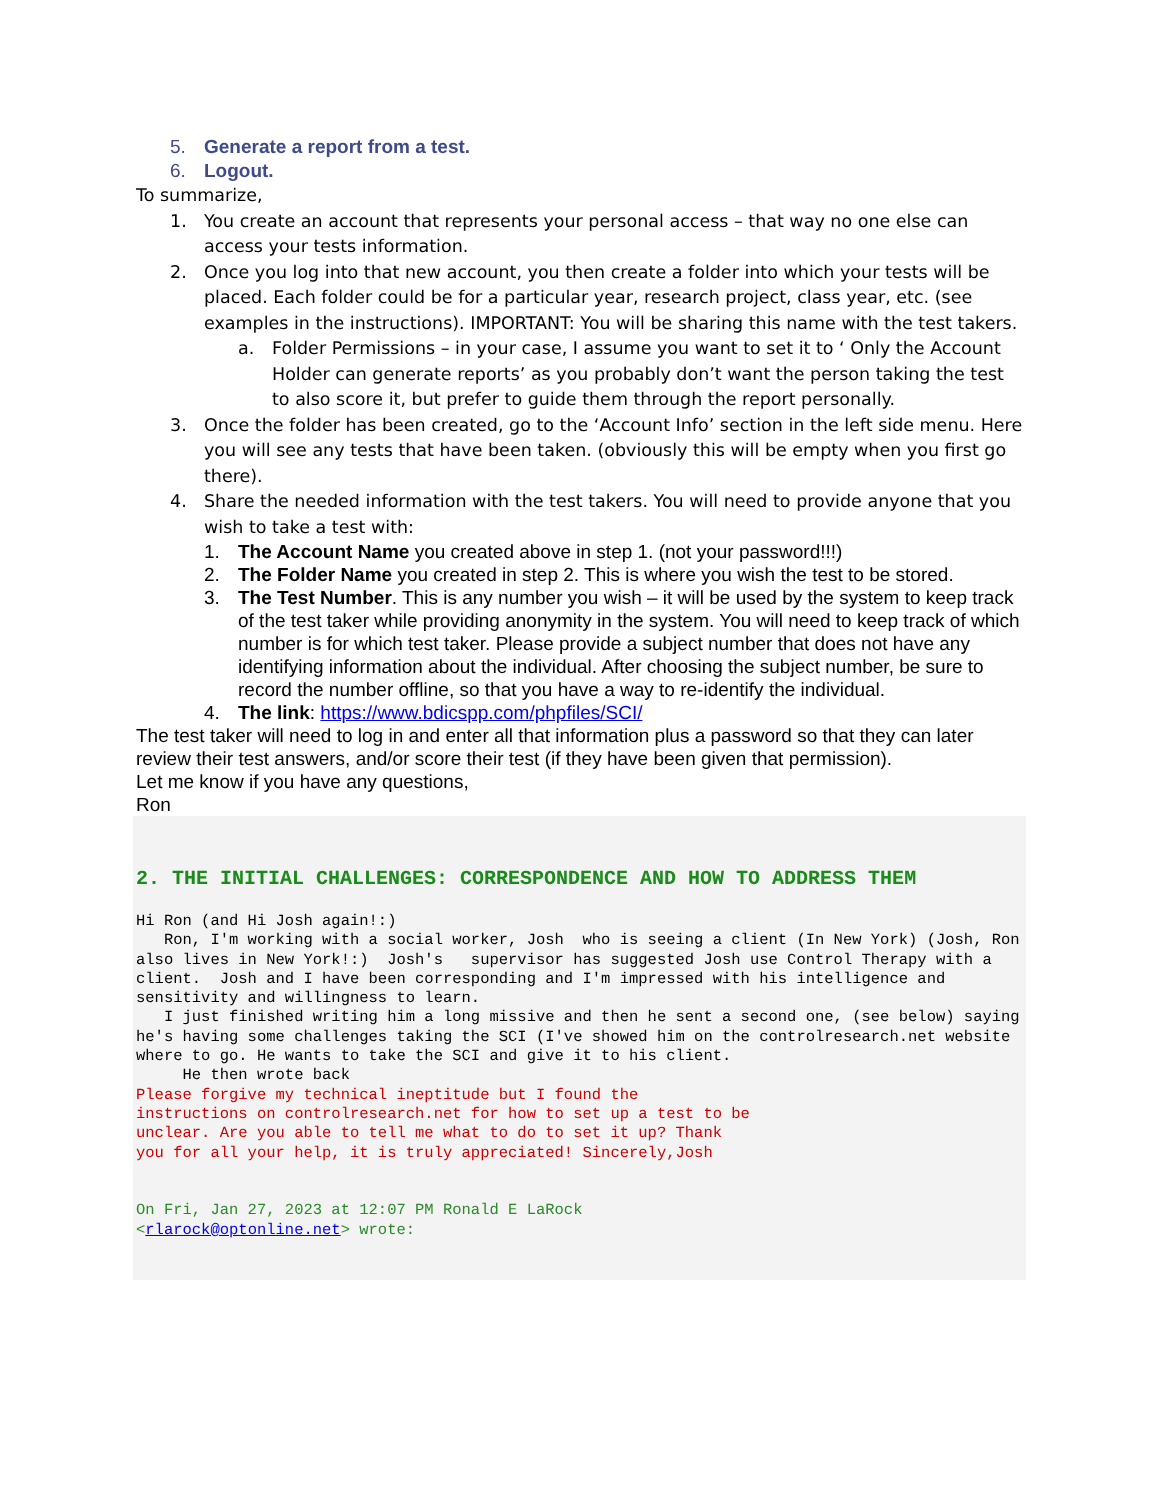5. Generate a report from a test.
6. Logout.
To summarize,
1. You create an account that represents your personal access – that way no one else can access your tests information.
2. Once you log into that new account, you then create a folder into which your tests will be placed. Each folder could be for a particular year, research project, class year, etc. (see examples in the instructions). IMPORTANT: You will be sharing this name with the test takers.
a. Folder Permissions – in your case, I assume you want to set it to ‘ Only the Account Holder can generate reports’ as you probably don’t want the person taking the test to also score it, but prefer to guide them through the report personally.
3. Once the folder has been created, go to the ‘Account Info’ section in the left side menu. Here you will see any tests that have been taken. (obviously this will be empty when you first go there).
4. Share the needed information with the test takers. You will need to provide anyone that you wish to take a test with:
1. The Account Name you created above in step 1. (not your password!!!)
2. The Folder Name you created in step 2. This is where you wish the test to be stored.
3. The Test Number. This is any number you wish – it will be used by the system to keep track of the test taker while providing anonymity in the system. You will need to keep track of which number is for which test taker. Please provide a subject number that does not have any identifying information about the individual. After choosing the subject number, be sure to record the number offline, so that you have a way to re-identify the individual.
4. The link: https://www.bdicspp.com/phpfiles/SCI/
The test taker will need to log in and enter all that information plus a password so that they can later review their test answers, and/or score their test (if they have been given that permission).
Let me know if you have any questions,
Ron
2. THE INITIAL CHALLENGES: CORRESPONDENCE AND HOW TO ADDRESS THEM
Hi Ron (and Hi Josh again!:) Ron, I'm working with a social worker, Josh who is seeing a client (In New York) (Josh, Ron also lives in New York!:) Josh's supervisor has suggested Josh use Control Therapy with a client. Josh and I have been corresponding and I'm impressed with his intelligence and sensitivity and willingness to learn. I just finished writing him a long missive and then he sent a second one, (see below) saying he's having some challenges taking the SCI (I've showed him on the controlresearch.net website where to go. He wants to take the SCI and give it to his client. He then wrote back Please forgive my technical ineptitude but I found the instructions on controlresearch.net for how to set up a test to be unclear. Are you able to tell me what to do to set it up? Thank you for all your help, it is truly appreciated! Sincerely,Josh On Fri, Jan 27, 2023 at 12:07 PM Ronald E LaRock <rlarock@optonline.net> wrote: